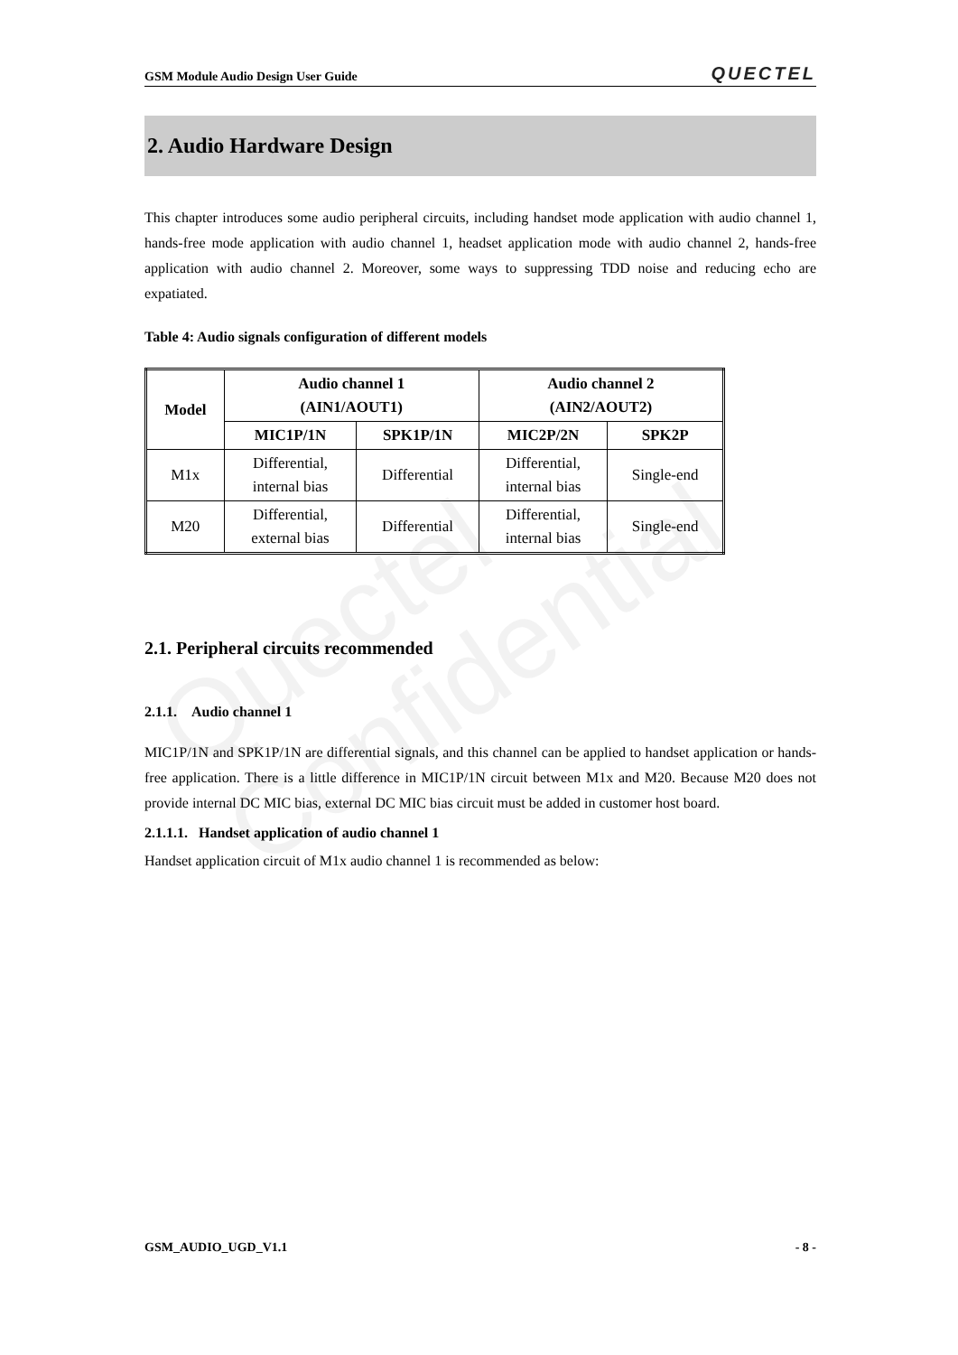Quectel
Confidential
GSM Module Audio Design User Guide QUECTEL
2. Audio Hardware Design
This chapter introduces some audio peripheral circuits, including handset mode application with audio channel 1, hands-free mode application with audio channel 1, headset application mode with audio channel 2, hands-free application with audio channel 2. Moreover, some ways to suppressing TDD noise and reducing echo are expatiated.
Table 4: Audio signals configuration of different models
| Model | Audio channel 1 (AIN1/AOUT1) | | Audio channel 2 (AIN2/AOUT2) | |
| --- | --- | --- | --- | --- |
| | MIC1P/1N | SPK1P/1N | MIC2P/2N | SPK2P |
| M1x | Differential, internal bias | Differential | Differential, internal bias | Single-end |
| M20 | Differential, external bias | Differential | Differential, internal bias | Single-end |
2.1. Peripheral circuits recommended
2.1.1. Audio channel 1
MIC1P/1N and SPK1P/1N are differential signals, and this channel can be applied to handset application or hands-free application. There is a little difference in MIC1P/1N circuit between M1x and M20. Because M20 does not provide internal DC MIC bias, external DC MIC bias circuit must be added in customer host board.
2.1.1.1. Handset application of audio channel 1
Handset application circuit of M1x audio channel 1 is recommended as below:
GSM_AUDIO_UGD_V1.1 - 8 -